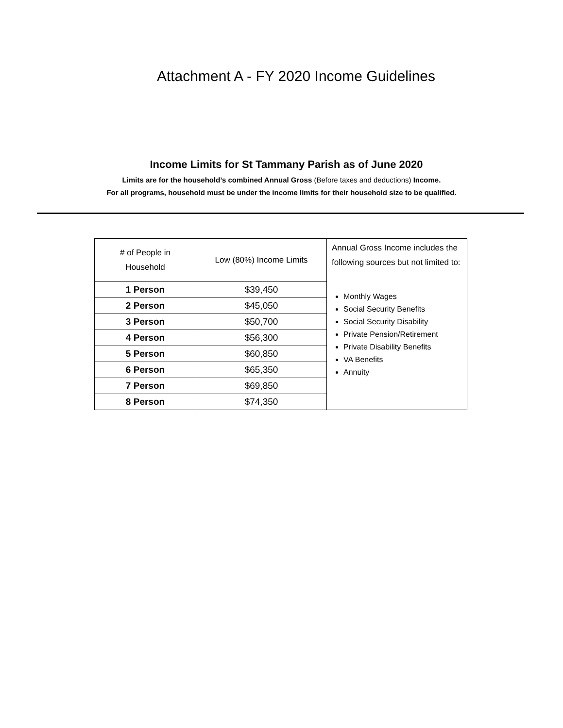Attachment A - FY 2020 Income Guidelines
Income Limits for St Tammany Parish as of June 2020
Limits are for the household’s combined Annual Gross (Before taxes and deductions) Income.
For all programs, household must be under the income limits for their household size to be qualified.
| # of People in Household | Low (80%) Income Limits | Annual Gross Income includes the following sources but not limited to: Monthly Wages Social Security Benefits Social Security Disability Private Pension/Retirement Private Disability Benefits VA Benefits Annuity |
| 1 Person | $39,450 | |
| 2 Person | $45,050 | |
| 3 Person | $50,700 | |
| 4 Person | $56,300 | |
| 5 Person | $60,850 | |
| 6 Person | $65,350 | |
| 7 Person | $69,850 | |
| 8 Person | $74,350 | |